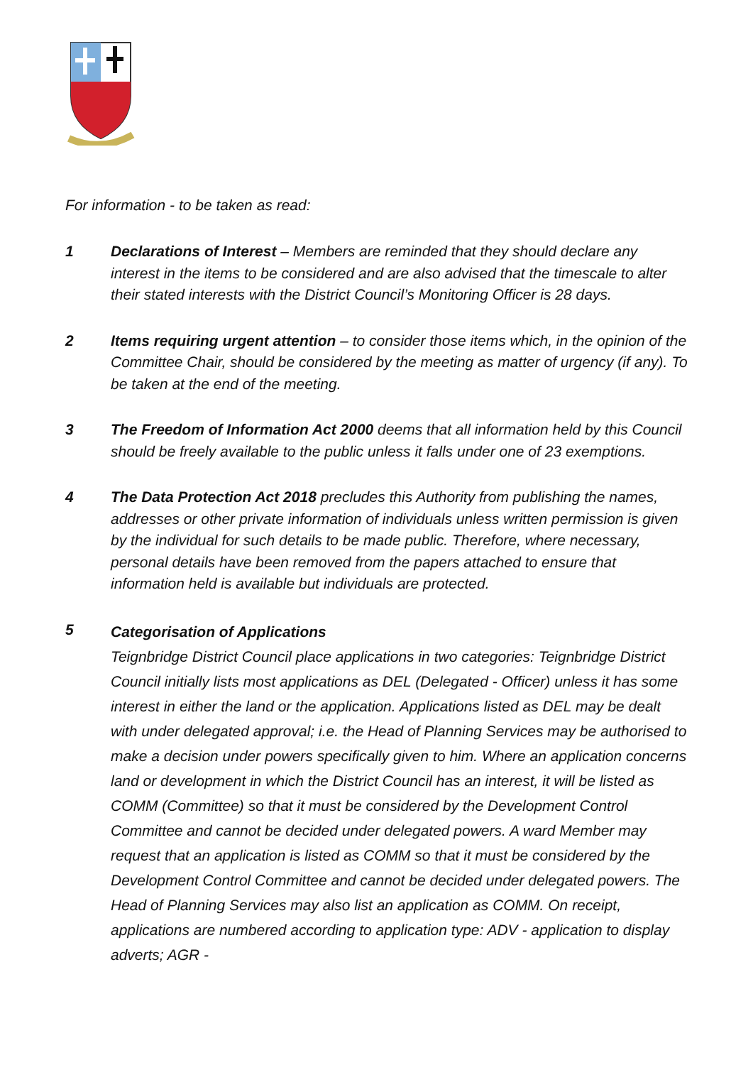For information - to be taken as read:
1 Declarations of Interest – Members are reminded that they should declare any interest in the items to be considered and are also advised that the timescale to alter their stated interests with the District Council’s Monitoring Officer is 28 days.
2 Items requiring urgent attention – to consider those items which, in the opinion of the Committee Chair, should be considered by the meeting as matter of urgency (if any). To be taken at the end of the meeting.
3 The Freedom of Information Act 2000 deems that all information held by this Council should be freely available to the public unless it falls under one of 23 exemptions.
4 The Data Protection Act 2018 precludes this Authority from publishing the names, addresses or other private information of individuals unless written permission is given by the individual for such details to be made public. Therefore, where necessary, personal details have been removed from the papers attached to ensure that information held is available but individuals are protected.
5
Categorisation of Applications
Teignbridge District Council place applications in two categories: Teignbridge District Council initially lists most applications as DEL (Delegated - Officer) unless it has some interest in either the land or the application. Applications listed as DEL may be dealt with under delegated approval; i.e. the Head of Planning Services may be authorised to make a decision under powers specifically given to him. Where an application concerns land or development in which the District Council has an interest, it will be listed as COMM (Committee) so that it must be considered by the Development Control Committee and cannot be decided under delegated powers. A ward Member may request that an application is listed as COMM so that it must be considered by the Development Control Committee and cannot be decided under delegated powers. The Head of Planning Services may also list an application as COMM. On receipt, applications are numbered according to application type: ADV - application to display adverts; AGR -